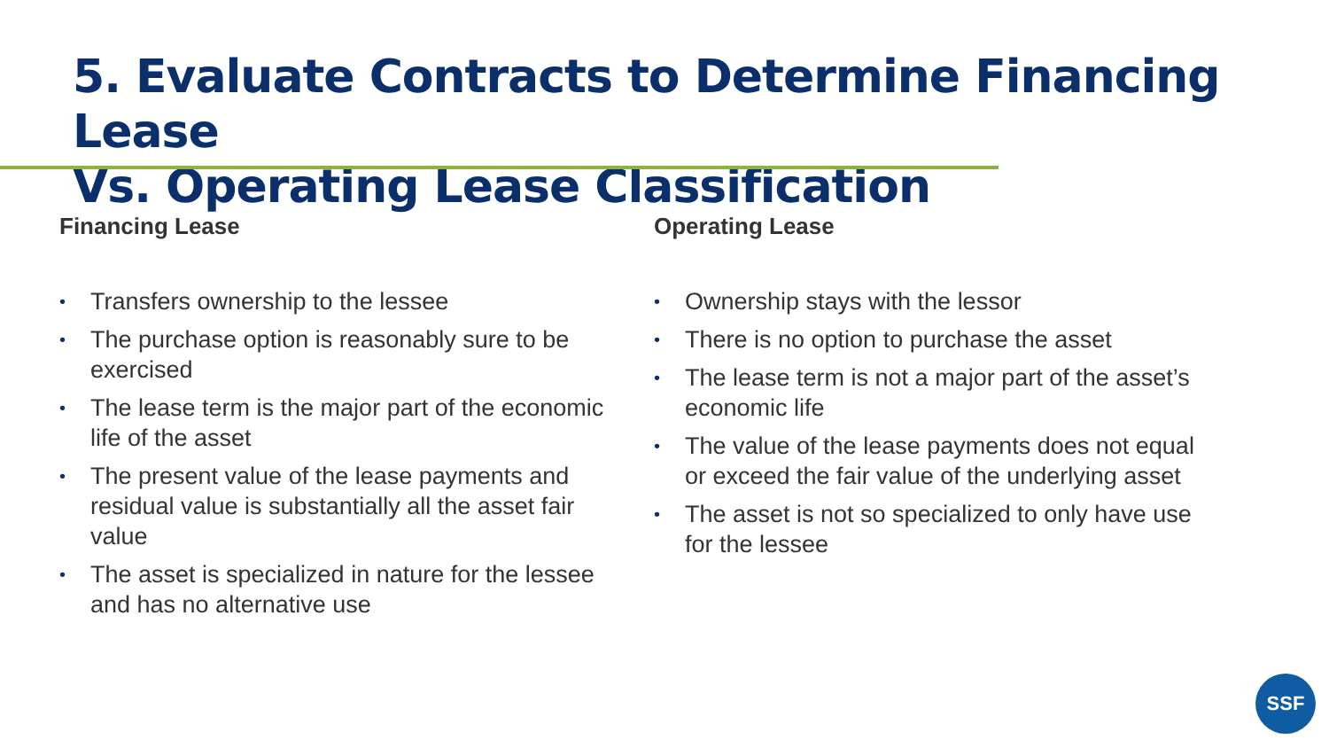5. Evaluate Contracts to Determine Financing Lease
Vs. Operating Lease Classification
Financing Lease
• Transfers ownership to the lessee
• The purchase option is reasonably sure to be exercised
• The lease term is the major part of the economic life of the asset
• The present value of the lease payments and residual value is substantially all the asset fair value
• The asset is specialized in nature for the lessee and has no alternative use
Operating Lease
• Ownership stays with the lessor
• There is no option to purchase the asset
• The lease term is not a major part of the asset’s economic life
• The value of the lease payments does not equal or exceed the fair value of the underlying asset
• The asset is not so specialized to only have use for the lessee
SSF